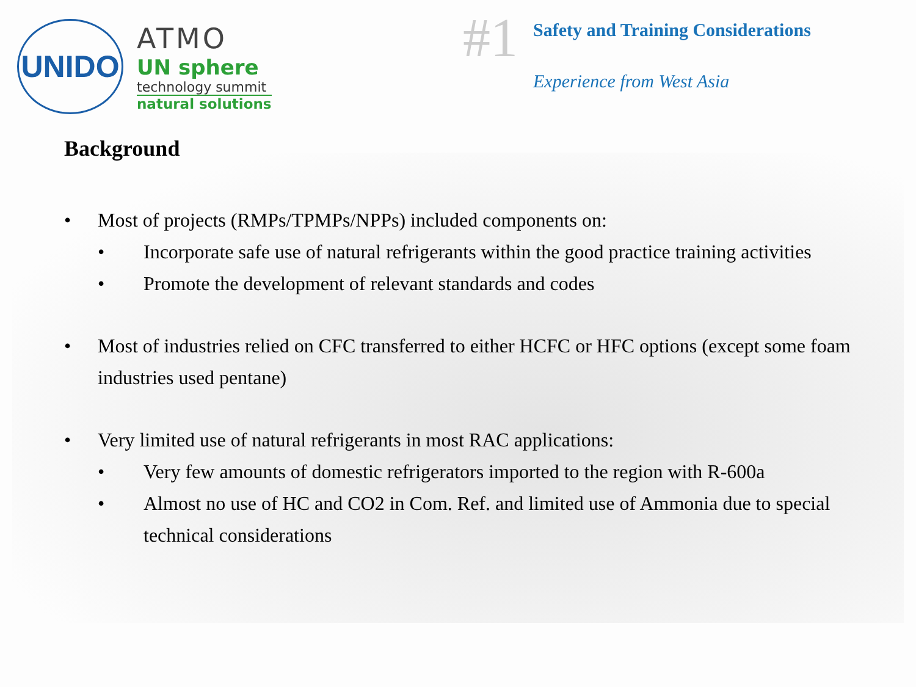UNIDO
ATMO
UN sphere
technology summit
natural solutions
#1
Safety and Training Considerations
Experience from West Asia
Background
• Most of projects (RMPs/TPMPs/NPPs) included components on:
• Incorporate safe use of natural refrigerants within the good practice training activities
• Promote the development of relevant standards and codes
• Most of industries relied on CFC transferred to either HCFC or HFC options (except some foam industries used pentane)
• Very limited use of natural refrigerants in most RAC applications:
• Very few amounts of domestic refrigerators imported to the region with R-600a
• Almost no use of HC and CO2 in Com. Ref. and limited use of Ammonia due to special technical considerations